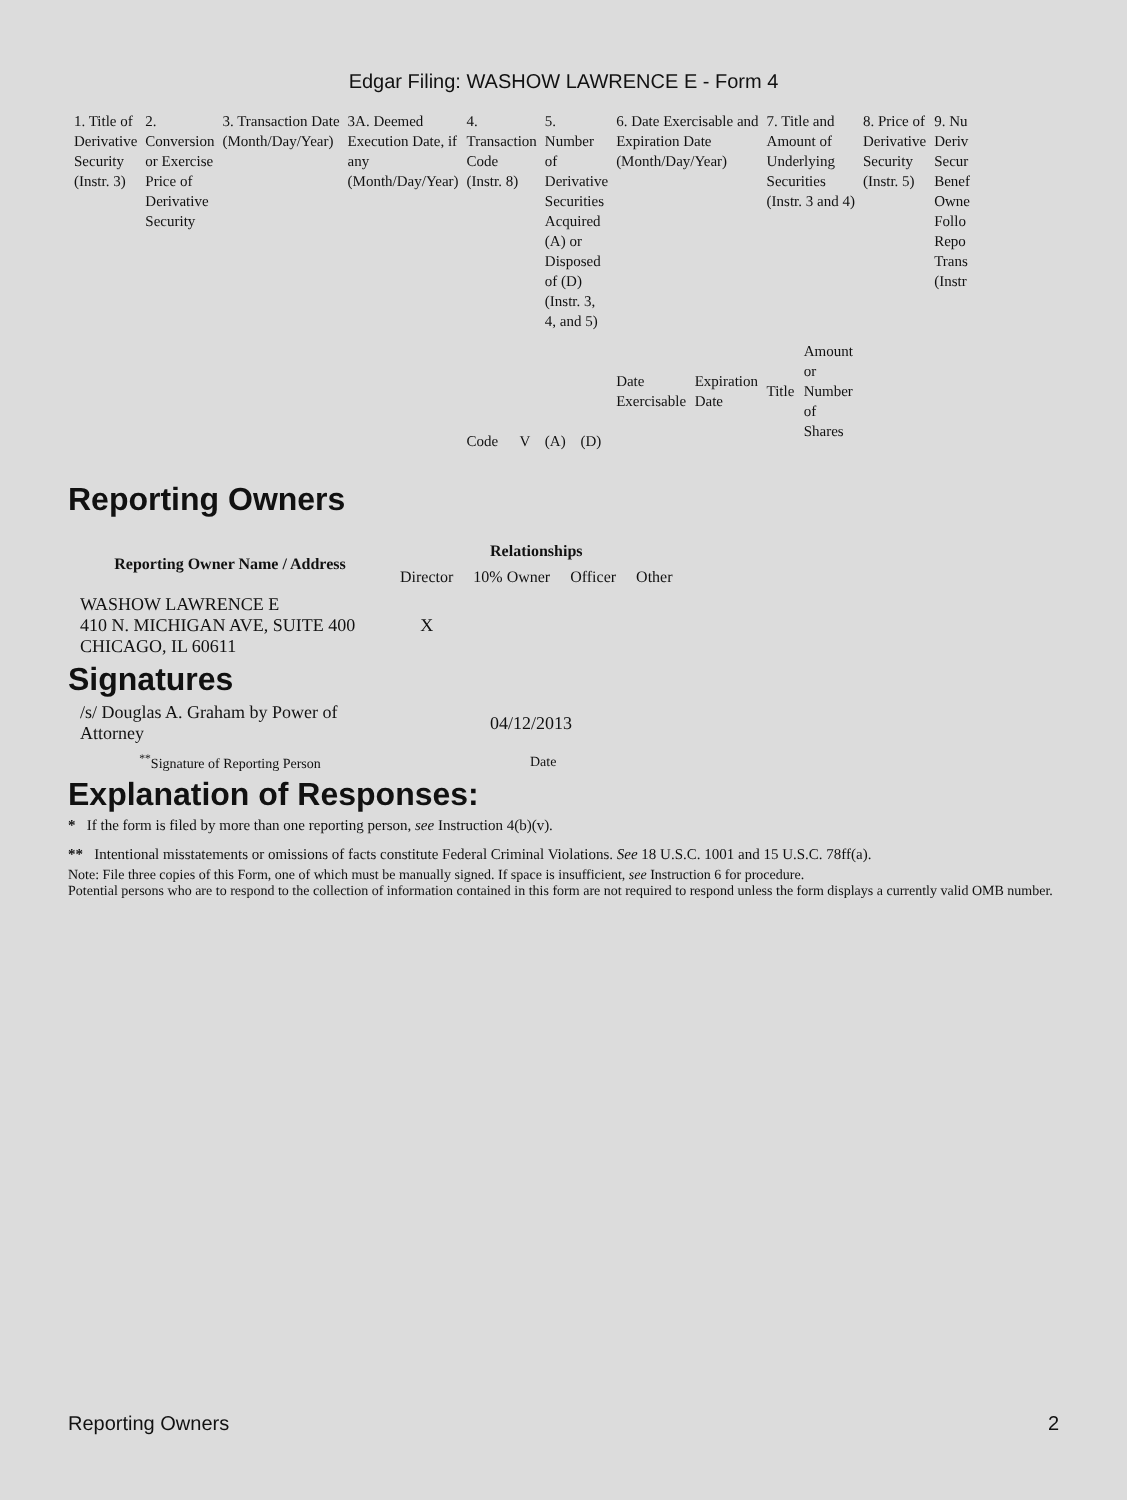Edgar Filing: WASHOW LAWRENCE E - Form 4
| 1. Title of Derivative Security (Instr. 3) | 2. Conversion or Exercise Price of Derivative Security | 3. Transaction Date (Month/Day/Year) | 3A. Deemed Execution Date, if any (Month/Day/Year) | 4. Transaction Code (Instr. 8) | | 5. Number of Derivative Securities Acquired (A) or Disposed of (D) (Instr. 3, 4, and 5) | | 6. Date Exercisable and Expiration Date (Month/Day/Year) | | 7. Title and Amount of Underlying Securities (Instr. 3 and 4) | | 8. Price of Derivative Security (Instr. 5) | 9. Nu Deriv Secur Benef Owne Follo Repo Trans (Instr |
| | | | | Code | V | (A) | (D) | Date Exercisable | Expiration Date | Title | Amount or Number of Shares | | |
Reporting Owners
| Reporting Owner Name / Address | Relationships | | | |
| --- | --- | --- | --- | --- |
| | Director | 10% Owner | Officer | Other |
| WASHOW LAWRENCE E 410 N. MICHIGAN AVE, SUITE 400 CHICAGO, IL 60611 | X | | | |
Signatures
| /s/ Douglas A. Graham by Power of Attorney | 04/12/2013 |
| <sup>**</sup> Signature of Reporting Person | Date |
Explanation of Responses:
* If the form is filed by more than one reporting person, see Instruction 4(b)(v).
** Intentional misstatements or omissions of facts constitute Federal Criminal Violations. See 18 U.S.C. 1001 and 15 U.S.C. 78ff(a).
Note: File three copies of this Form, one of which must be manually signed. If space is insufficient, see Instruction 6 for procedure.
Potential persons who are to respond to the collection of information contained in this form are not required to respond unless the form displays a currently valid OMB number.
Reporting Owners 2